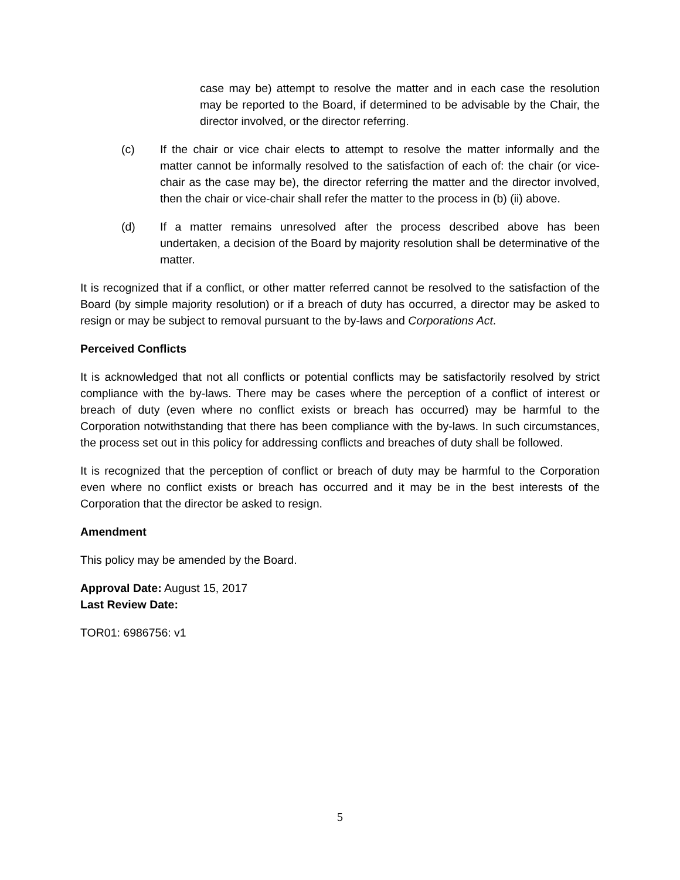case may be) attempt to resolve the matter and in each case the resolution may be reported to the Board, if determined to be advisable by the Chair, the director involved, or the director referring.
(c) If the chair or vice chair elects to attempt to resolve the matter informally and the matter cannot be informally resolved to the satisfaction of each of: the chair (or vice-chair as the case may be), the director referring the matter and the director involved, then the chair or vice-chair shall refer the matter to the process in (b) (ii) above.
(d) If a matter remains unresolved after the process described above has been undertaken, a decision of the Board by majority resolution shall be determinative of the matter.
It is recognized that if a conflict, or other matter referred cannot be resolved to the satisfaction of the Board (by simple majority resolution) or if a breach of duty has occurred, a director may be asked to resign or may be subject to removal pursuant to the by-laws and Corporations Act.
Perceived Conflicts
It is acknowledged that not all conflicts or potential conflicts may be satisfactorily resolved by strict compliance with the by-laws. There may be cases where the perception of a conflict of interest or breach of duty (even where no conflict exists or breach has occurred) may be harmful to the Corporation notwithstanding that there has been compliance with the by-laws. In such circumstances, the process set out in this policy for addressing conflicts and breaches of duty shall be followed.
It is recognized that the perception of conflict or breach of duty may be harmful to the Corporation even where no conflict exists or breach has occurred and it may be in the best interests of the Corporation that the director be asked to resign.
Amendment
This policy may be amended by the Board.
Approval Date: August 15, 2017
Last Review Date:
TOR01: 6986756: v1
5